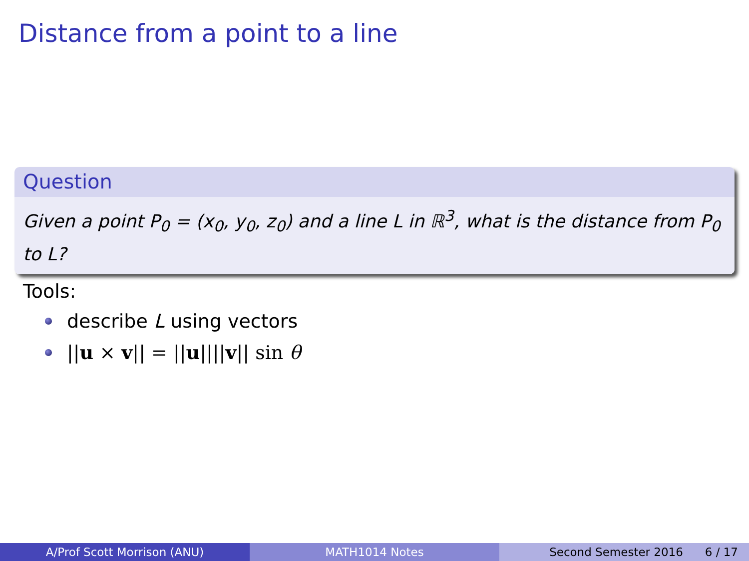Distance from a point to a line
Question
Given a point P<sub>0</sub> = (x<sub>0</sub>, y<sub>0</sub>, z<sub>0</sub>) and a line L in ℝ<sup>3</sup>, what is the distance from P<sub>0</sub> to L?
Tools:
describe L using vectors
||u × v|| = ||u||||v|| sin θ
A/Prof Scott Morrison (ANU) MATH1014 Notes Second Semester 2016 6 / 17